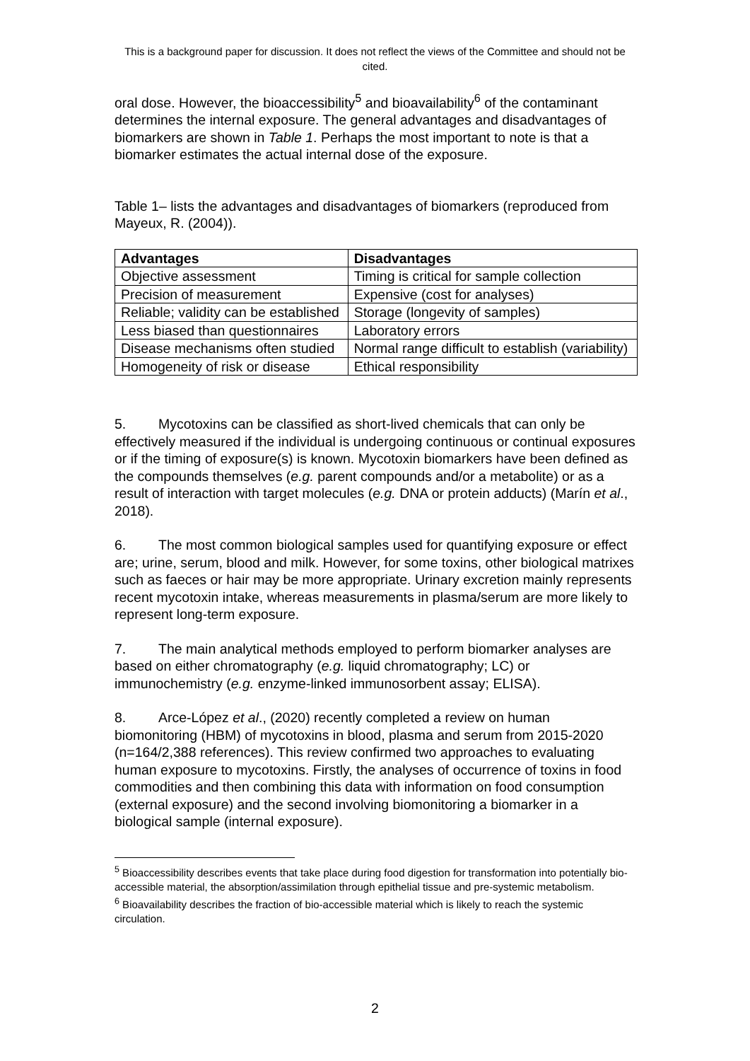This is a background paper for discussion. It does not reflect the views of the Committee and should not be cited.
oral dose. However, the bioaccessibility<sup>5</sup> and bioavailability<sup>6</sup> of the contaminant determines the internal exposure. The general advantages and disadvantages of biomarkers are shown in Table 1. Perhaps the most important to note is that a biomarker estimates the actual internal dose of the exposure.
Table 1– lists the advantages and disadvantages of biomarkers (reproduced from Mayeux, R. (2004)).
| Advantages | Disadvantages |
| --- | --- |
| Objective assessment | Timing is critical for sample collection |
| Precision of measurement | Expensive (cost for analyses) |
| Reliable; validity can be established | Storage (longevity of samples) |
| Less biased than questionnaires | Laboratory errors |
| Disease mechanisms often studied | Normal range difficult to establish (variability) |
| Homogeneity of risk or disease | Ethical responsibility |
5. Mycotoxins can be classified as short-lived chemicals that can only be effectively measured if the individual is undergoing continuous or continual exposures or if the timing of exposure(s) is known. Mycotoxin biomarkers have been defined as the compounds themselves (e.g. parent compounds and/or a metabolite) or as a result of interaction with target molecules (e.g. DNA or protein adducts) (Marín et al., 2018).
6. The most common biological samples used for quantifying exposure or effect are; urine, serum, blood and milk. However, for some toxins, other biological matrixes such as faeces or hair may be more appropriate. Urinary excretion mainly represents recent mycotoxin intake, whereas measurements in plasma/serum are more likely to represent long-term exposure.
7. The main analytical methods employed to perform biomarker analyses are based on either chromatography (e.g. liquid chromatography; LC) or immunochemistry (e.g. enzyme-linked immunosorbent assay; ELISA).
8. Arce-López et al., (2020) recently completed a review on human biomonitoring (HBM) of mycotoxins in blood, plasma and serum from 2015-2020 (n=164/2,388 references). This review confirmed two approaches to evaluating human exposure to mycotoxins. Firstly, the analyses of occurrence of toxins in food commodities and then combining this data with information on food consumption (external exposure) and the second involving biomonitoring a biomarker in a biological sample (internal exposure).
<sup>5</sup> Bioaccessibility describes events that take place during food digestion for transformation into potentially bio-accessible material, the absorption/assimilation through epithelial tissue and pre-systemic metabolism.
<sup>6</sup> Bioavailability describes the fraction of bio-accessible material which is likely to reach the systemic circulation.
2